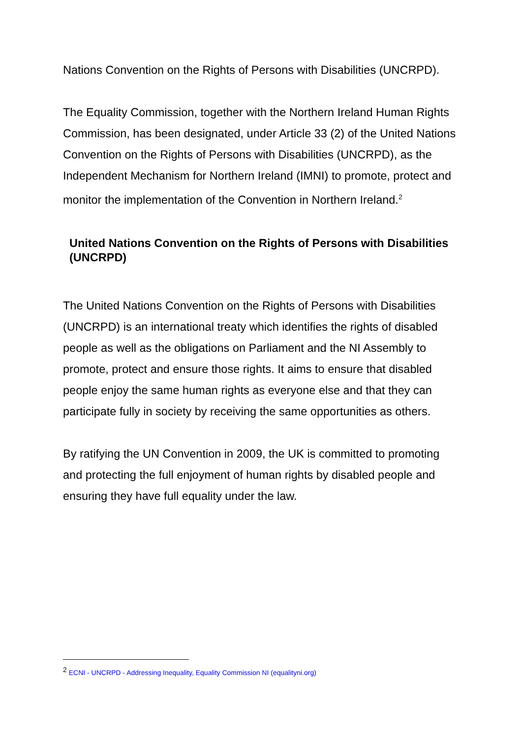Nations Convention on the Rights of Persons with Disabilities (UNCRPD).
The Equality Commission, together with the Northern Ireland Human Rights Commission, has been designated, under Article 33 (2) of the United Nations Convention on the Rights of Persons with Disabilities (UNCRPD), as the Independent Mechanism for Northern Ireland (IMNI) to promote, protect and monitor the implementation of the Convention in Northern Ireland.<sup>2</sup>
United Nations Convention on the Rights of Persons with Disabilities (UNCRPD)
The United Nations Convention on the Rights of Persons with Disabilities (UNCRPD) is an international treaty which identifies the rights of disabled people as well as the obligations on Parliament and the NI Assembly to promote, protect and ensure those rights. It aims to ensure that disabled people enjoy the same human rights as everyone else and that they can participate fully in society by receiving the same opportunities as others.
By ratifying the UN Convention in 2009, the UK is committed to promoting and protecting the full enjoyment of human rights by disabled people and ensuring they have full equality under the law.
<sup>2</sup> ECNI - UNCRPD - Addressing Inequality, Equality Commission NI (equalityni.org)